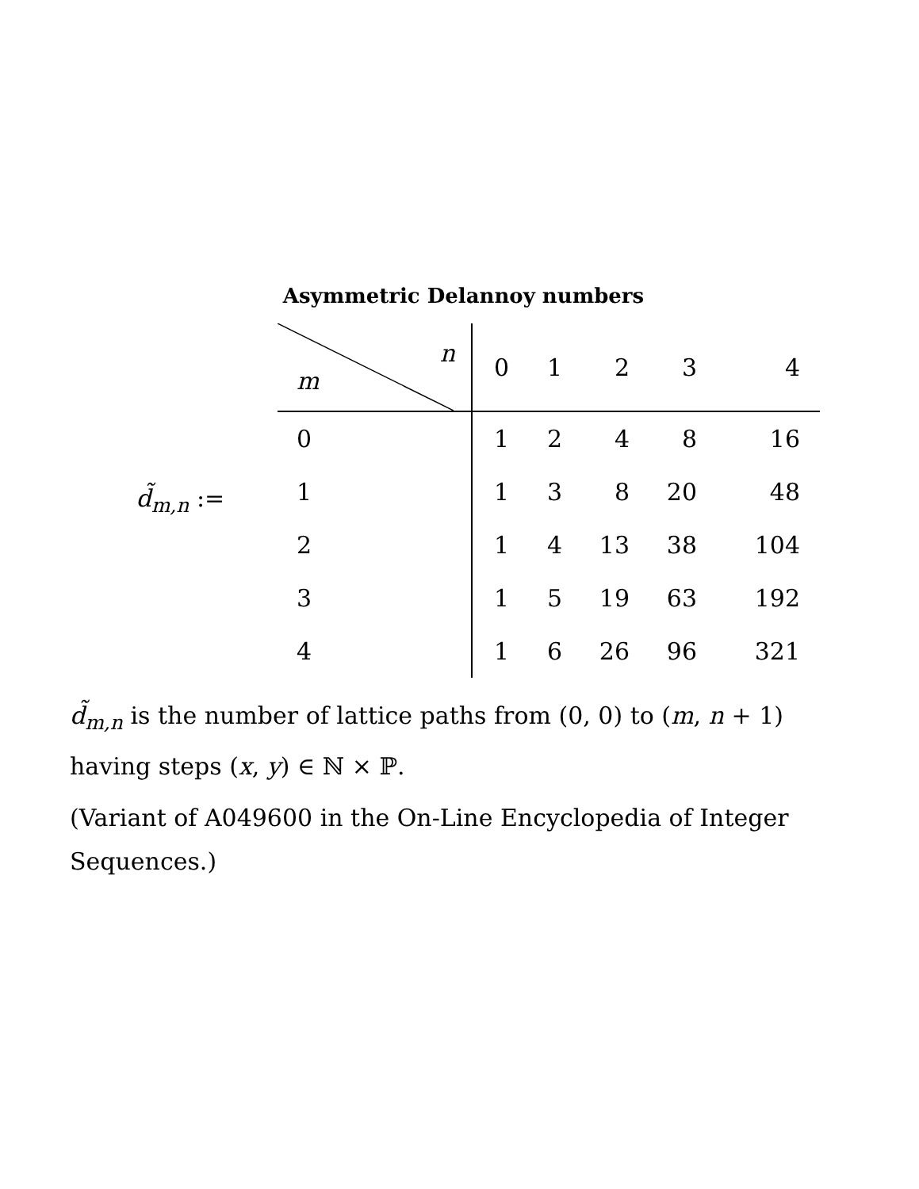Asymmetric Delannoy numbers
d̃<sub>m,n</sub> :=
| n m | 0 | 1 | 2 | 3 | 4 |
| --- | --- | --- | --- | --- | --- |
| 0 | 1 | 2 | 4 | 8 | 16 |
| 1 | 1 | 3 | 8 | 20 | 48 |
| 2 | 1 | 4 | 13 | 38 | 104 |
| 3 | 1 | 5 | 19 | 63 | 192 |
| 4 | 1 | 6 | 26 | 96 | 321 |
d̃<sub>m,n</sub> is the number of lattice paths from (0, 0) to (m, n + 1) having steps (x, y) ∈ ℕ × ℙ.
(Variant of A049600 in the On-Line Encyclopedia of Integer Sequences.)